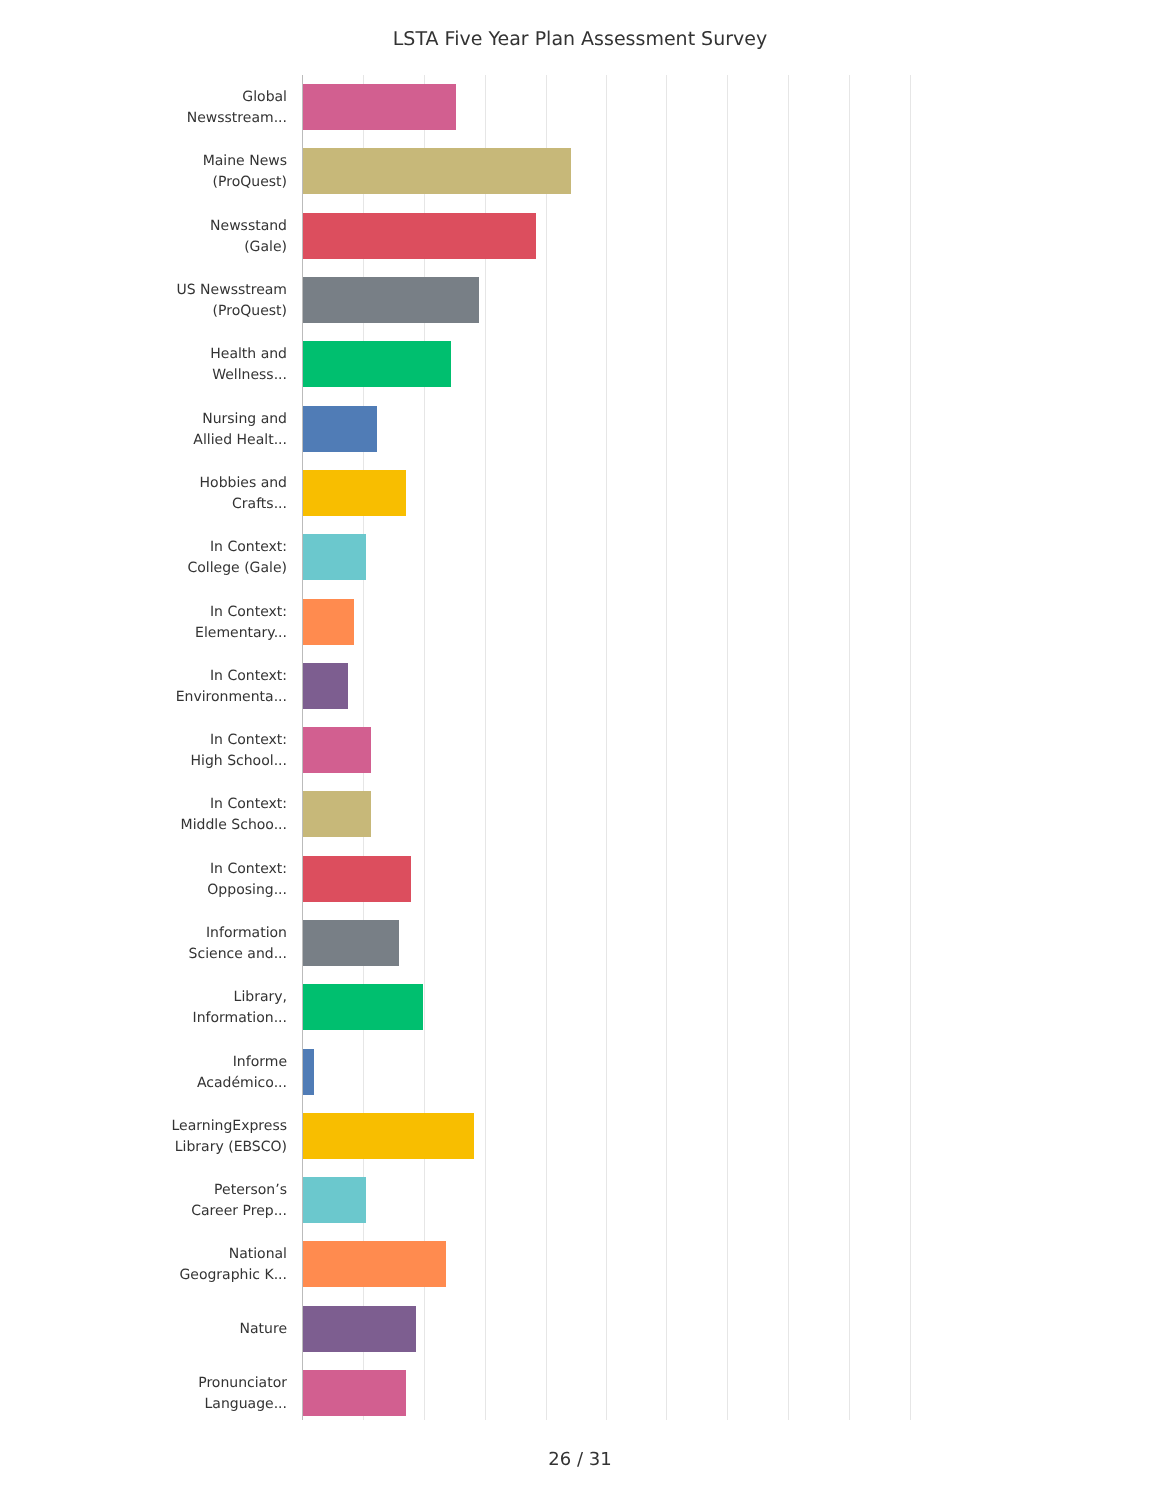LSTA Five Year Plan Assessment Survey
Global
Newsstream...
Maine News
(ProQuest)
Newsstand
(Gale)
US Newsstream
(ProQuest)
Health and
Wellness...
Nursing and
Allied Healt...
Hobbies and
Crafts...
In Context:
College (Gale)
In Context:
Elementary...
In Context:
Environmenta...
In Context:
High School...
In Context:
Middle Schoo...
In Context:
Opposing...
Information
Science and...
Library,
Information...
Informe
Académico...
LearningExpress
Library (EBSCO)
Peterson’s
Career Prep...
National
Geographic K...
Nature
Pronunciator
Language...
26 / 31